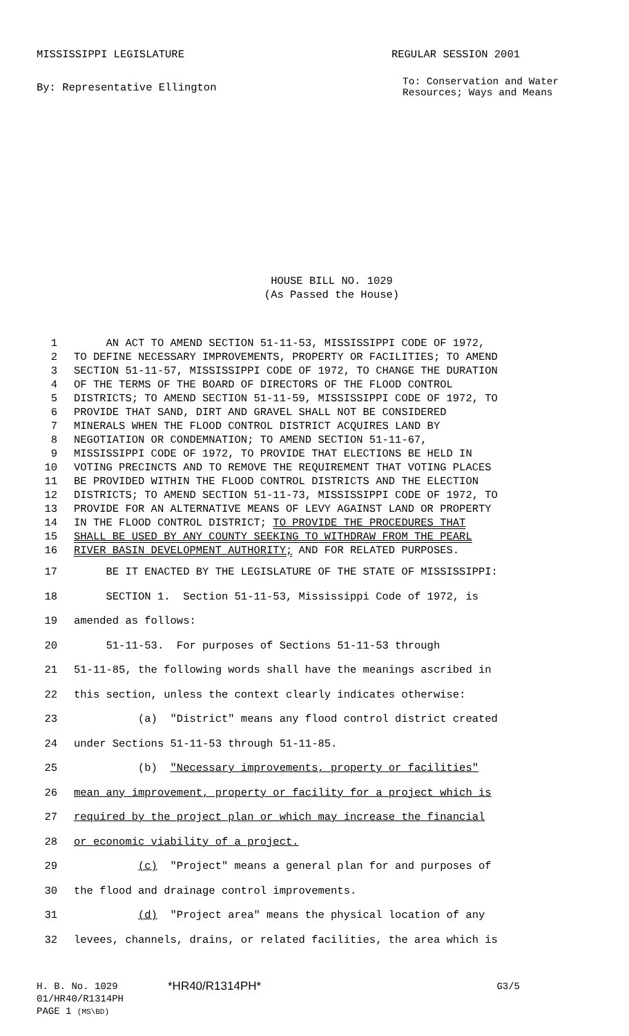MISSISSIPPI LEGISLATURE REGULAR SESSION 2001
By: Representative Ellington To: Conservation and Water Resources; Ways and Means
HOUSE BILL NO. 1029
(As Passed the House)
1 AN ACT TO AMEND SECTION 51-11-53, MISSISSIPPI CODE OF 1972,
2 TO DEFINE NECESSARY IMPROVEMENTS, PROPERTY OR FACILITIES; TO AMEND
3 SECTION 51-11-57, MISSISSIPPI CODE OF 1972, TO CHANGE THE DURATION
4 OF THE TERMS OF THE BOARD OF DIRECTORS OF THE FLOOD CONTROL
5 DISTRICTS; TO AMEND SECTION 51-11-59, MISSISSIPPI CODE OF 1972, TO
6 PROVIDE THAT SAND, DIRT AND GRAVEL SHALL NOT BE CONSIDERED
7 MINERALS WHEN THE FLOOD CONTROL DISTRICT ACQUIRES LAND BY
8 NEGOTIATION OR CONDEMNATION; TO AMEND SECTION 51-11-67,
9 MISSISSIPPI CODE OF 1972, TO PROVIDE THAT ELECTIONS BE HELD IN
10 VOTING PRECINCTS AND TO REMOVE THE REQUIREMENT THAT VOTING PLACES
11 BE PROVIDED WITHIN THE FLOOD CONTROL DISTRICTS AND THE ELECTION
12 DISTRICTS; TO AMEND SECTION 51-11-73, MISSISSIPPI CODE OF 1972, TO
13 PROVIDE FOR AN ALTERNATIVE MEANS OF LEVY AGAINST LAND OR PROPERTY
14 IN THE FLOOD CONTROL DISTRICT; TO PROVIDE THE PROCEDURES THAT
15 SHALL BE USED BY ANY COUNTY SEEKING TO WITHDRAW FROM THE PEARL
16 RIVER BASIN DEVELOPMENT AUTHORITY; AND FOR RELATED PURPOSES.
17 BE IT ENACTED BY THE LEGISLATURE OF THE STATE OF MISSISSIPPI:
18 SECTION 1. Section 51-11-53, Mississippi Code of 1972, is
19 amended as follows:
20 51-11-53. For purposes of Sections 51-11-53 through
21 51-11-85, the following words shall have the meanings ascribed in
22 this section, unless the context clearly indicates otherwise:
23 (a) "District" means any flood control district created
24 under Sections 51-11-53 through 51-11-85.
25 (b) "Necessary improvements, property or facilities"
26 mean any improvement, property or facility for a project which is
27 required by the project plan or which may increase the financial
28 or economic viability of a project.
29 (c) "Project" means a general plan for and purposes of
30 the flood and drainage control improvements.
31 (d) "Project area" means the physical location of any
32 levees, channels, drains, or related facilities, the area which is
H. B. No. 1029 *HR40/R1314PH* G3/5
01/HR40/R1314PH
PAGE 1 (MS\BD)